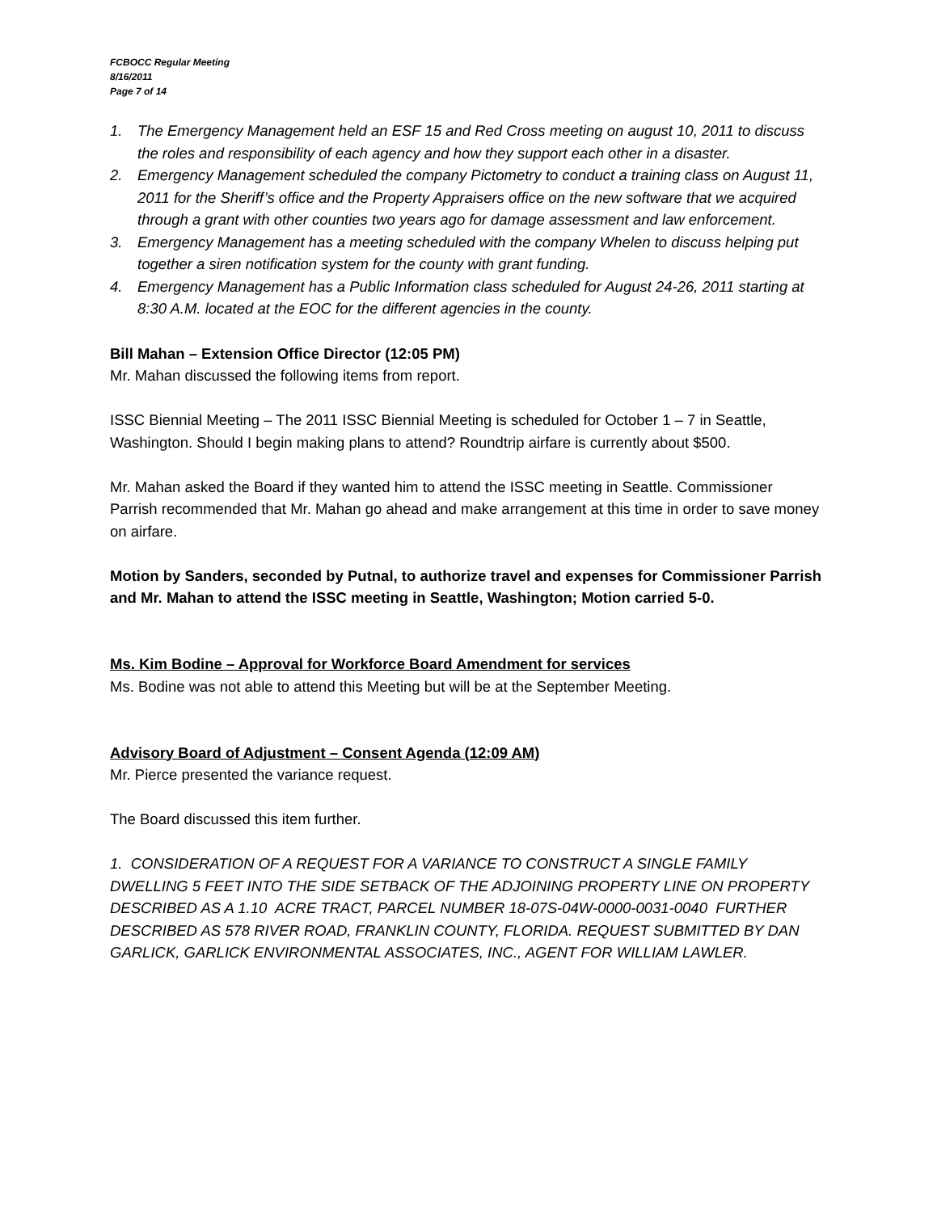FCBOCC Regular Meeting
8/16/2011
Page 7 of 14
1. The Emergency Management held an ESF 15 and Red Cross meeting on august 10, 2011 to discuss the roles and responsibility of each agency and how they support each other in a disaster.
2. Emergency Management scheduled the company Pictometry to conduct a training class on August 11, 2011 for the Sheriff’s office and the Property Appraisers office on the new software that we acquired through a grant with other counties two years ago for damage assessment and law enforcement.
3. Emergency Management has a meeting scheduled with the company Whelen to discuss helping put together a siren notification system for the county with grant funding.
4. Emergency Management has a Public Information class scheduled for August 24-26, 2011 starting at 8:30 A.M. located at the EOC for the different agencies in the county.
Bill Mahan – Extension Office Director (12:05 PM)
Mr. Mahan discussed the following items from report.
ISSC Biennial Meeting – The 2011 ISSC Biennial Meeting is scheduled for October 1 – 7 in Seattle, Washington. Should I begin making plans to attend? Roundtrip airfare is currently about $500.
Mr. Mahan asked the Board if they wanted him to attend the ISSC meeting in Seattle. Commissioner Parrish recommended that Mr. Mahan go ahead and make arrangement at this time in order to save money on airfare.
Motion by Sanders, seconded by Putnal, to authorize travel and expenses for Commissioner Parrish and Mr. Mahan to attend the ISSC meeting in Seattle, Washington; Motion carried 5-0.
Ms. Kim Bodine – Approval for Workforce Board Amendment for services
Ms. Bodine was not able to attend this Meeting but will be at the September Meeting.
Advisory Board of Adjustment – Consent Agenda (12:09 AM)
Mr. Pierce presented the variance request.
The Board discussed this item further.
1. CONSIDERATION OF A REQUEST FOR A VARIANCE TO CONSTRUCT A SINGLE FAMILY DWELLING 5 FEET INTO THE SIDE SETBACK OF THE ADJOINING PROPERTY LINE ON PROPERTY DESCRIBED AS A 1.10 ACRE TRACT, PARCEL NUMBER 18-07S-04W-0000-0031-0040 FURTHER DESCRIBED AS 578 RIVER ROAD, FRANKLIN COUNTY, FLORIDA. REQUEST SUBMITTED BY DAN GARLICK, GARLICK ENVIRONMENTAL ASSOCIATES, INC., AGENT FOR WILLIAM LAWLER.